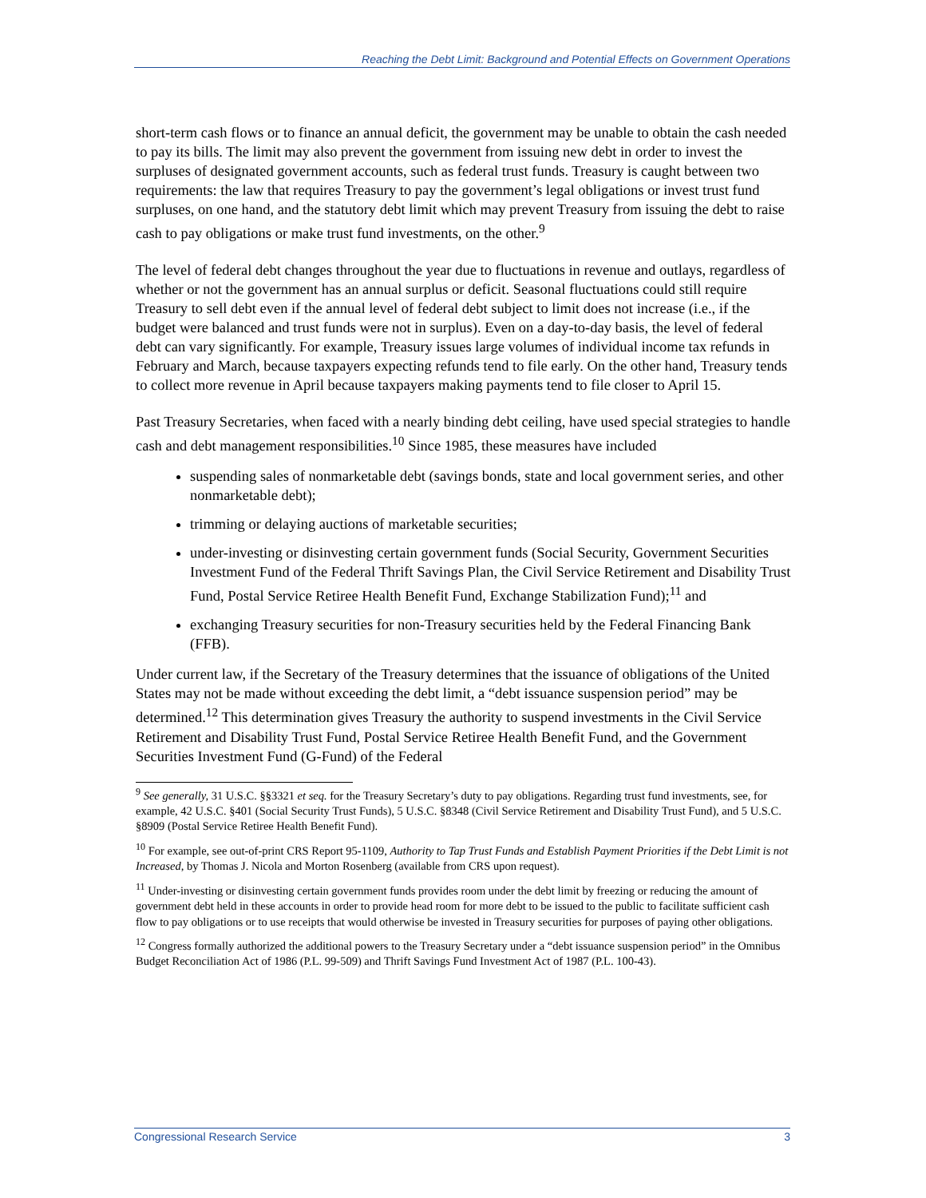Reaching the Debt Limit: Background and Potential Effects on Government Operations
short-term cash flows or to finance an annual deficit, the government may be unable to obtain the cash needed to pay its bills. The limit may also prevent the government from issuing new debt in order to invest the surpluses of designated government accounts, such as federal trust funds. Treasury is caught between two requirements: the law that requires Treasury to pay the government’s legal obligations or invest trust fund surpluses, on one hand, and the statutory debt limit which may prevent Treasury from issuing the debt to raise cash to pay obligations or make trust fund investments, on the other.<sup>9</sup>
The level of federal debt changes throughout the year due to fluctuations in revenue and outlays, regardless of whether or not the government has an annual surplus or deficit. Seasonal fluctuations could still require Treasury to sell debt even if the annual level of federal debt subject to limit does not increase (i.e., if the budget were balanced and trust funds were not in surplus). Even on a day-to-day basis, the level of federal debt can vary significantly. For example, Treasury issues large volumes of individual income tax refunds in February and March, because taxpayers expecting refunds tend to file early. On the other hand, Treasury tends to collect more revenue in April because taxpayers making payments tend to file closer to April 15.
Past Treasury Secretaries, when faced with a nearly binding debt ceiling, have used special strategies to handle cash and debt management responsibilities.<sup>10</sup> Since 1985, these measures have included
suspending sales of nonmarketable debt (savings bonds, state and local government series, and other nonmarketable debt);
trimming or delaying auctions of marketable securities;
under-investing or disinvesting certain government funds (Social Security, Government Securities Investment Fund of the Federal Thrift Savings Plan, the Civil Service Retirement and Disability Trust Fund, Postal Service Retiree Health Benefit Fund, Exchange Stabilization Fund);<sup>11</sup> and
exchanging Treasury securities for non-Treasury securities held by the Federal Financing Bank (FFB).
Under current law, if the Secretary of the Treasury determines that the issuance of obligations of the United States may not be made without exceeding the debt limit, a “debt issuance suspension period” may be determined.<sup>12</sup> This determination gives Treasury the authority to suspend investments in the Civil Service Retirement and Disability Trust Fund, Postal Service Retiree Health Benefit Fund, and the Government Securities Investment Fund (G-Fund) of the Federal
<sup>9</sup> See generally, 31 U.S.C. §§3321 et seq. for the Treasury Secretary’s duty to pay obligations. Regarding trust fund investments, see, for example, 42 U.S.C. §401 (Social Security Trust Funds), 5 U.S.C. §8348 (Civil Service Retirement and Disability Trust Fund), and 5 U.S.C. §8909 (Postal Service Retiree Health Benefit Fund).
<sup>10</sup> For example, see out-of-print CRS Report 95-1109, Authority to Tap Trust Funds and Establish Payment Priorities if the Debt Limit is not Increased, by Thomas J. Nicola and Morton Rosenberg (available from CRS upon request).
<sup>11</sup> Under-investing or disinvesting certain government funds provides room under the debt limit by freezing or reducing the amount of government debt held in these accounts in order to provide head room for more debt to be issued to the public to facilitate sufficient cash flow to pay obligations or to use receipts that would otherwise be invested in Treasury securities for purposes of paying other obligations.
<sup>12</sup> Congress formally authorized the additional powers to the Treasury Secretary under a “debt issuance suspension period” in the Omnibus Budget Reconciliation Act of 1986 (P.L. 99-509) and Thrift Savings Fund Investment Act of 1987 (P.L. 100-43).
Congressional Research Service 3